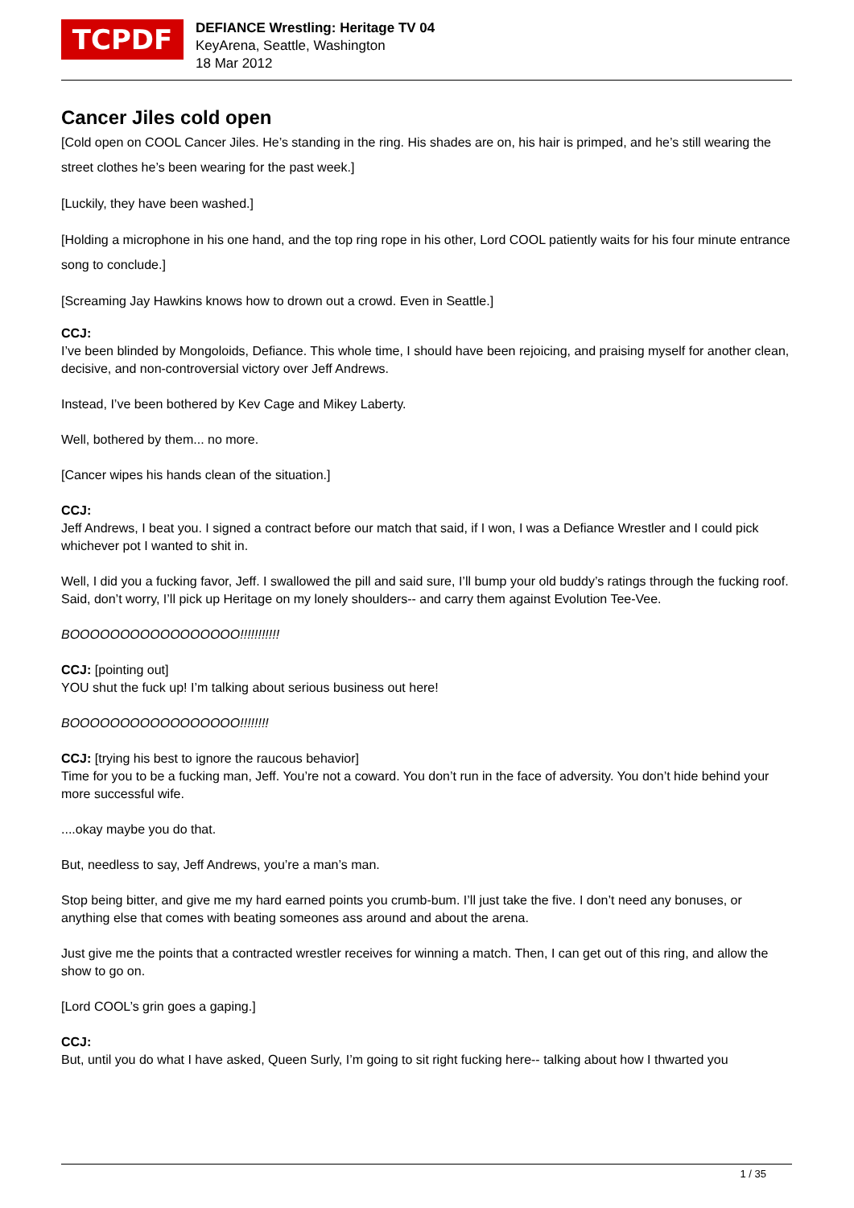TCPDF
DEFIANCE Wrestling: Heritage TV 04
KeyArena, Seattle, Washington
18 Mar 2012
Cancer Jiles cold open
[Cold open on COOL Cancer Jiles. He’s standing in the ring. His shades are on, his hair is primped, and he’s still wearing the street clothes he’s been wearing for the past week.]
[Luckily, they have been washed.]
[Holding a microphone in his one hand, and the top ring rope in his other, Lord COOL patiently waits for his four minute entrance song to conclude.]
[Screaming Jay Hawkins knows how to drown out a crowd. Even in Seattle.]
CCJ:
I’ve been blinded by Mongoloids, Defiance. This whole time, I should have been rejoicing, and praising myself for another clean, decisive, and non-controversial victory over Jeff Andrews.
Instead, I’ve been bothered by Kev Cage and Mikey Laberty.
Well, bothered by them... no more.
[Cancer wipes his hands clean of the situation.]
CCJ:
Jeff Andrews, I beat you. I signed a contract before our match that said, if I won, I was a Defiance Wrestler and I could pick whichever pot I wanted to shit in.
Well, I did you a fucking favor, Jeff. I swallowed the pill and said sure, I’ll bump your old buddy’s ratings through the fucking roof. Said, don’t worry, I’ll pick up Heritage on my lonely shoulders-- and carry them against Evolution Tee-Vee.
BOOOOOOOOOOOOOOOOO!!!!!!!!!!!
CCJ: [pointing out]
YOU shut the fuck up! I’m talking about serious business out here!
BOOOOOOOOOOOOOOOOO!!!!!!!!
CCJ: [trying his best to ignore the raucous behavior]
Time for you to be a fucking man, Jeff. You’re not a coward. You don’t run in the face of adversity. You don’t hide behind your more successful wife.
....okay maybe you do that.
But, needless to say, Jeff Andrews, you’re a man’s man.
Stop being bitter, and give me my hard earned points you crumb-bum. I’ll just take the five. I don’t need any bonuses, or anything else that comes with beating someones ass around and about the arena.
Just give me the points that a contracted wrestler receives for winning a match. Then, I can get out of this ring, and allow the show to go on.
[Lord COOL’s grin goes a gaping.]
CCJ:
But, until you do what I have asked, Queen Surly, I’m going to sit right fucking here-- talking about how I thwarted you
1 / 35